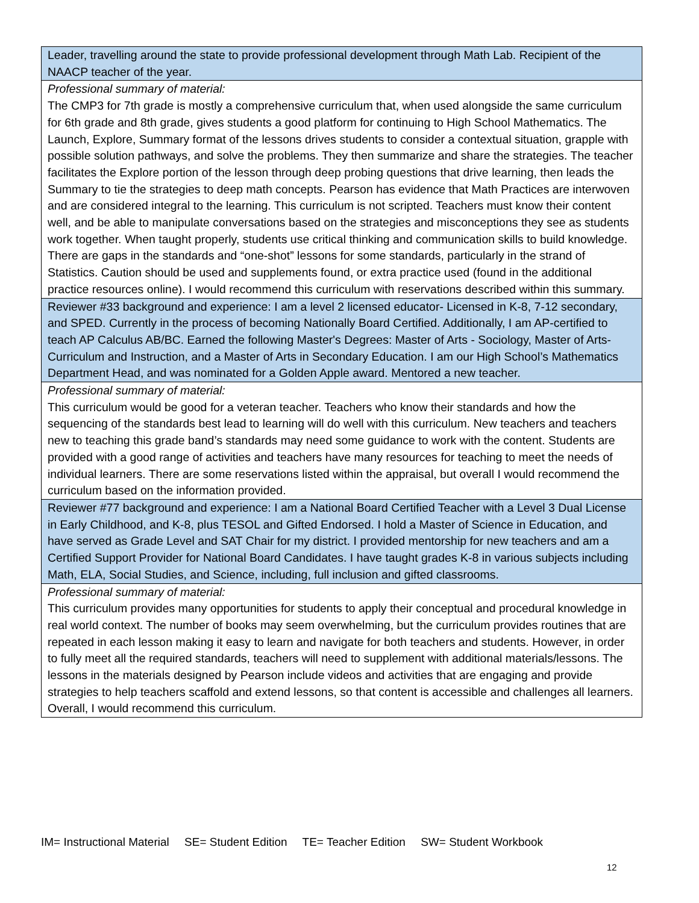| Leader, travelling around the state to provide professional development through Math Lab. Recipient of the NAACP teacher of the year. |
| Professional summary of material: The CMP3 for 7th grade is mostly a comprehensive curriculum that, when used alongside the same curriculum for 6th grade and 8th grade, gives students a good platform for continuing to High School Mathematics. The Launch, Explore, Summary format of the lessons drives students to consider a contextual situation, grapple with possible solution pathways, and solve the problems. They then summarize and share the strategies. The teacher facilitates the Explore portion of the lesson through deep probing questions that drive learning, then leads the Summary to tie the strategies to deep math concepts. Pearson has evidence that Math Practices are interwoven and are considered integral to the learning. This curriculum is not scripted. Teachers must know their content well, and be able to manipulate conversations based on the strategies and misconceptions they see as students work together. When taught properly, students use critical thinking and communication skills to build knowledge. There are gaps in the standards and “one-shot” lessons for some standards, particularly in the strand of Statistics. Caution should be used and supplements found, or extra practice used (found in the additional practice resources online). I would recommend this curriculum with reservations described within this summary. |
| Reviewer #33 background and experience: I am a level 2 licensed educator- Licensed in K-8, 7-12 secondary, and SPED. Currently in the process of becoming Nationally Board Certified. Additionally, I am AP-certified to teach AP Calculus AB/BC. Earned the following Master's Degrees: Master of Arts - Sociology, Master of Arts- Curriculum and Instruction, and a Master of Arts in Secondary Education. I am our High School’s Mathematics Department Head, and was nominated for a Golden Apple award. Mentored a new teacher. |
| Professional summary of material: This curriculum would be good for a veteran teacher. Teachers who know their standards and how the sequencing of the standards best lead to learning will do well with this curriculum. New teachers and teachers new to teaching this grade band’s standards may need some guidance to work with the content. Students are provided with a good range of activities and teachers have many resources for teaching to meet the needs of individual learners. There are some reservations listed within the appraisal, but overall I would recommend the curriculum based on the information provided. |
| Reviewer #77 background and experience: I am a National Board Certified Teacher with a Level 3 Dual License in Early Childhood, and K-8, plus TESOL and Gifted Endorsed. I hold a Master of Science in Education, and have served as Grade Level and SAT Chair for my district. I provided mentorship for new teachers and am a Certified Support Provider for National Board Candidates. I have taught grades K-8 in various subjects including Math, ELA, Social Studies, and Science, including, full inclusion and gifted classrooms. |
| Professional summary of material: This curriculum provides many opportunities for students to apply their conceptual and procedural knowledge in real world context. The number of books may seem overwhelming, but the curriculum provides routines that are repeated in each lesson making it easy to learn and navigate for both teachers and students. However, in order to fully meet all the required standards, teachers will need to supplement with additional materials/lessons. The lessons in the materials designed by Pearson include videos and activities that are engaging and provide strategies to help teachers scaffold and extend lessons, so that content is accessible and challenges all learners. Overall, I would recommend this curriculum. |
IM= Instructional Material SE= Student Edition TE= Teacher Edition SW= Student Workbook
12